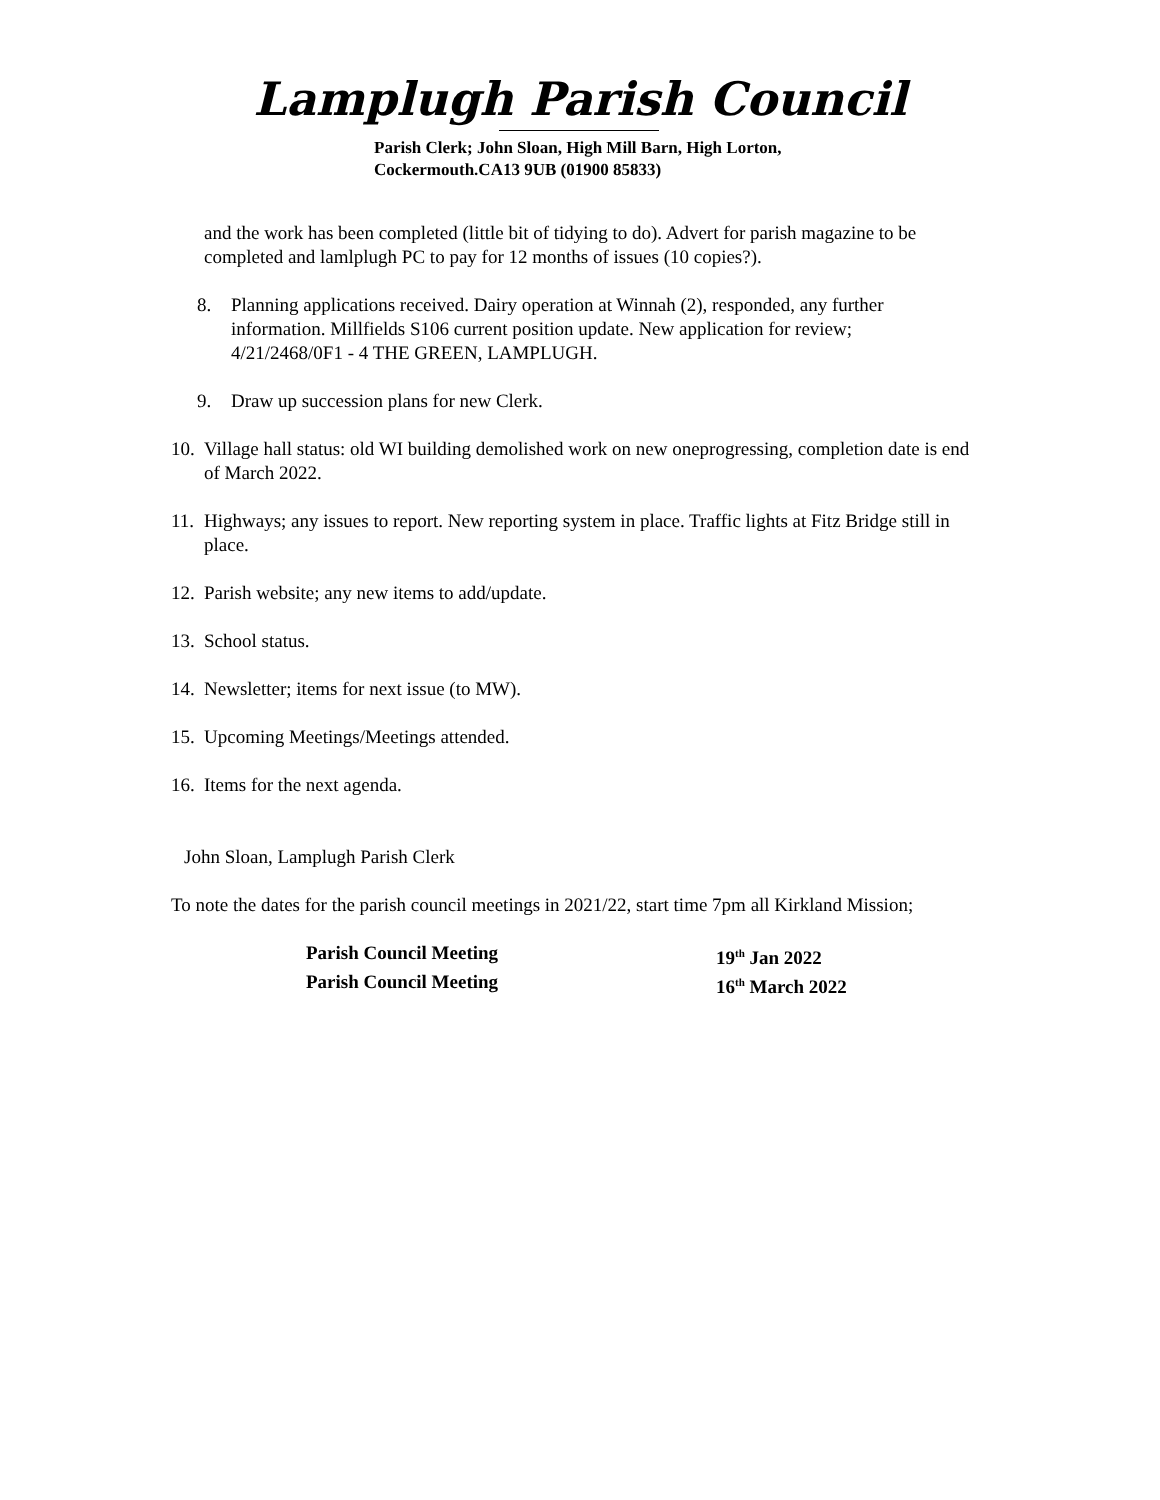Lamplugh Parish Council
Parish Clerk; John Sloan, High Mill Barn, High Lorton,
Cockermouth.CA13 9UB (01900 85833)
and the work has been completed (little bit of tidying to do). Advert for parish magazine to be completed and lamlplugh PC to pay for 12 months of issues (10 copies?).
8. Planning applications received. Dairy operation at Winnah (2), responded, any further information. Millfields S106 current position update. New application for review; 4/21/2468/0F1 - 4 THE GREEN, LAMPLUGH.
9. Draw up succession plans for new Clerk.
10. Village hall status: old WI building demolished work on new oneprogressing, completion date is end of March 2022.
11. Highways; any issues to report. New reporting system in place. Traffic lights at Fitz Bridge still in place.
12. Parish website; any new items to add/update.
13. School status.
14. Newsletter; items for next issue (to MW).
15. Upcoming Meetings/Meetings attended.
16. Items for the next agenda.
John Sloan, Lamplugh Parish Clerk
To note the dates for the parish council meetings in 2021/22, start time 7pm all Kirkland Mission;
Parish Council Meeting 19<sup>th</sup> Jan 2022
Parish Council Meeting 16<sup>th</sup> March 2022